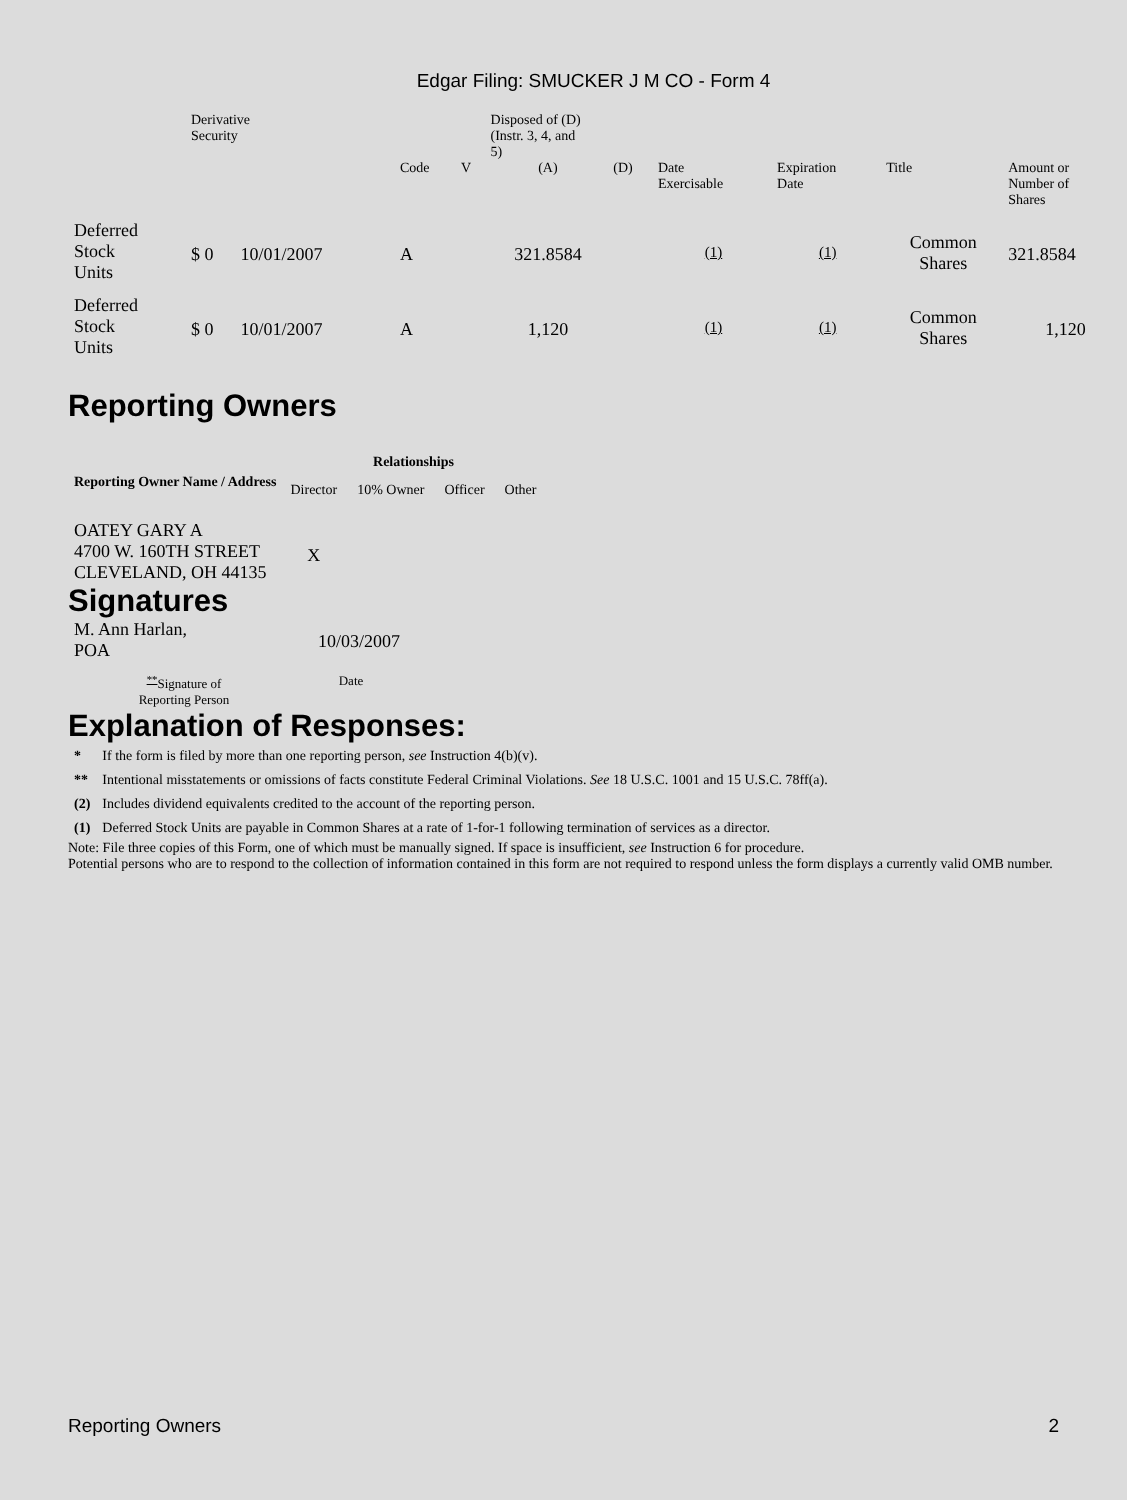Edgar Filing: SMUCKER J M CO - Form 4
| | Derivative Security | | | | | Disposed of (D) (Instr. 3, 4, and 5) | | | | | |
| | | | | Code | V | (A) | (D) | Date Exercisable | Expiration Date | Title | Amount or Number of Shares |
| Deferred Stock Units | $ 0 | 10/01/2007 | | A | | 321.8584 | | <sup>(1)</sup> | <sup>(1)</sup> | Common Shares | 321.8584 |
| Deferred Stock Units | $ 0 | 10/01/2007 | | A | | 1,120 | | <sup>(1)</sup> | <sup>(1)</sup> | Common Shares | 1,120 |
Reporting Owners
| Reporting Owner Name / Address | Relationships | | | |
| --- | --- | --- | --- | --- |
| | Director | 10% Owner | Officer | Other |
| OATEY GARY A 4700 W. 160TH STREET CLEVELAND, OH 44135 | X | | | |
Signatures
| M. Ann Harlan, POA | 10/03/2007 |
| <sup>**</sup> Signature of Reporting Person | Date |
Explanation of Responses:
| * | If the form is filed by more than one reporting person, see Instruction 4(b)(v). |
| ** | Intentional misstatements or omissions of facts constitute Federal Criminal Violations. See 18 U.S.C. 1001 and 15 U.S.C. 78ff(a). |
| (2) | Includes dividend equivalents credited to the account of the reporting person. |
| (1) | Deferred Stock Units are payable in Common Shares at a rate of 1-for-1 following termination of services as a director. |
Note: File three copies of this Form, one of which must be manually signed. If space is insufficient, see Instruction 6 for procedure.
Potential persons who are to respond to the collection of information contained in this form are not required to respond unless the form displays a currently valid OMB number.
Reporting Owners 2